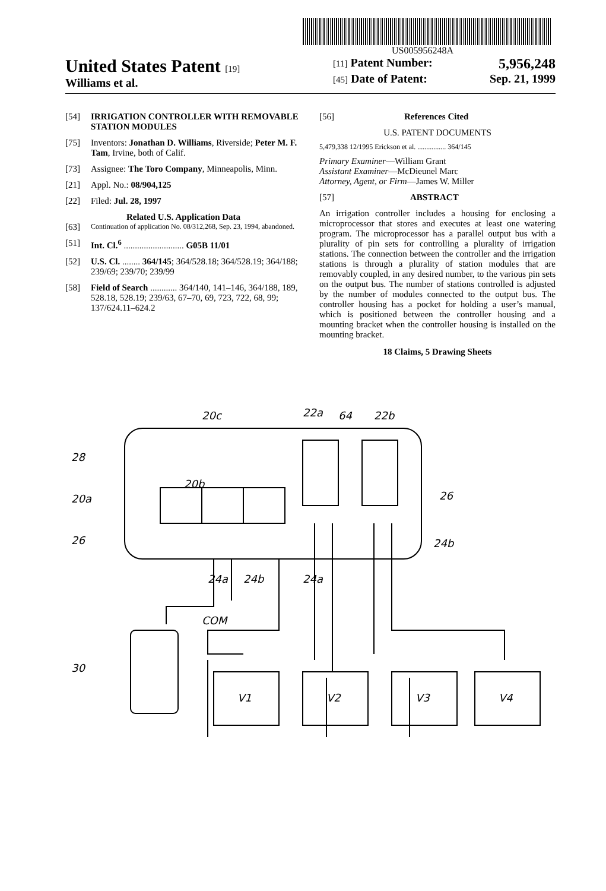US005956248A
United States Patent [19]
Williams et al.
[11] Patent Number: 5,956,248
[45] Date of Patent: Sep. 21, 1999
[54] IRRIGATION CONTROLLER WITH REMOVABLE STATION MODULES
[75] Inventors: Jonathan D. Williams, Riverside; Peter M. F. Tam, Irvine, both of Calif.
[73] Assignee: The Toro Company, Minneapolis, Minn.
[21] Appl. No.: 08/904,125
[22] Filed: Jul. 28, 1997
Related U.S. Application Data
[63] Continuation of application No. 08/312,268, Sep. 23, 1994, abandoned.
[51] Int. Cl.<sup>6</sup> ........................... G05B 11/01
[52] U.S. Cl. ........ 364/145; 364/528.18; 364/528.19; 364/188; 239/69; 239/70; 239/99
[58] Field of Search ............ 364/140, 141–146, 364/188, 189, 528.18, 528.19; 239/63, 67–70, 69, 723, 722, 68, 99; 137/624.11–624.2
[56] References Cited
U.S. PATENT DOCUMENTS
5,479,338 12/1995 Erickson et al. ................ 364/145
Primary Examiner—William Grant
Assistant Examiner—McDieunel Marc
Attorney, Agent, or Firm—James W. Miller
[57] ABSTRACT
An irrigation controller includes a housing for enclosing a microprocessor that stores and executes at least one watering program. The microprocessor has a parallel output bus with a plurality of pin sets for controlling a plurality of irrigation stations. The connection between the controller and the irrigation stations is through a plurality of station modules that are removably coupled, in any desired number, to the various pin sets on the output bus. The number of stations controlled is adjusted by the number of modules connected to the output bus. The controller housing has a pocket for holding a user’s manual, which is positioned between the controller housing and a mounting bracket when the controller housing is installed on the mounting bracket.
18 Claims, 5 Drawing Sheets
28
20a
26
30
20c
22a
64
22b
26
24b
24a
24b
24a
COM
20b
V1
V2
V3
V4